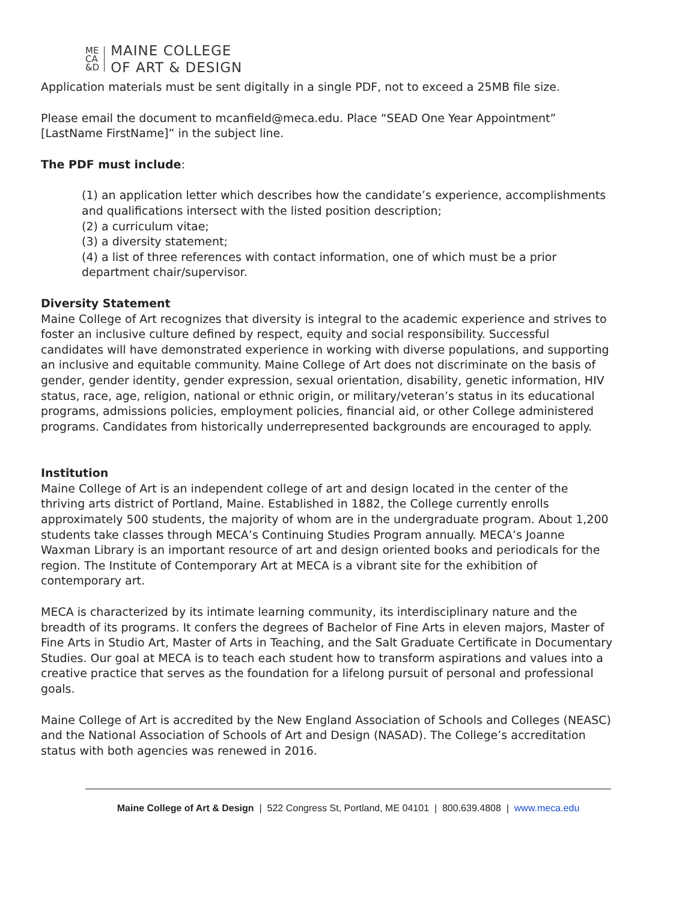ME
CA
&D
MAINE COLLEGE
OF ART & DESIGN
Application materials must be sent digitally in a single PDF, not to exceed a 25MB file size.
Please email the document to mcanfield@meca.edu. Place “SEAD One Year Appointment” [LastName FirstName]” in the subject line.
The PDF must include:
(1) an application letter which describes how the candidate’s experience, accomplishments and qualifications intersect with the listed position description;
(2) a curriculum vitae;
(3) a diversity statement;
(4) a list of three references with contact information, one of which must be a prior department chair/supervisor.
Diversity Statement
Maine College of Art recognizes that diversity is integral to the academic experience and strives to foster an inclusive culture defined by respect, equity and social responsibility. Successful candidates will have demonstrated experience in working with diverse populations, and supporting an inclusive and equitable community. Maine College of Art does not discriminate on the basis of gender, gender identity, gender expression, sexual orientation, disability, genetic information, HIV status, race, age, religion, national or ethnic origin, or military/veteran’s status in its educational programs, admissions policies, employment policies, financial aid, or other College administered programs. Candidates from historically underrepresented backgrounds are encouraged to apply.
Institution
Maine College of Art is an independent college of art and design located in the center of the thriving arts district of Portland, Maine. Established in 1882, the College currently enrolls approximately 500 students, the majority of whom are in the undergraduate program. About 1,200 students take classes through MECA’s Continuing Studies Program annually. MECA’s Joanne Waxman Library is an important resource of art and design oriented books and periodicals for the region. The Institute of Contemporary Art at MECA is a vibrant site for the exhibition of contemporary art.
MECA is characterized by its intimate learning community, its interdisciplinary nature and the breadth of its programs. It confers the degrees of Bachelor of Fine Arts in eleven majors, Master of Fine Arts in Studio Art, Master of Arts in Teaching, and the Salt Graduate Certificate in Documentary Studies. Our goal at MECA is to teach each student how to transform aspirations and values into a creative practice that serves as the foundation for a lifelong pursuit of personal and professional goals.
Maine College of Art is accredited by the New England Association of Schools and Colleges (NEASC) and the National Association of Schools of Art and Design (NASAD). The College’s accreditation status with both agencies was renewed in 2016.
Maine College of Art & Design | 522 Congress St, Portland, ME 04101 | 800.639.4808 | www.meca.edu